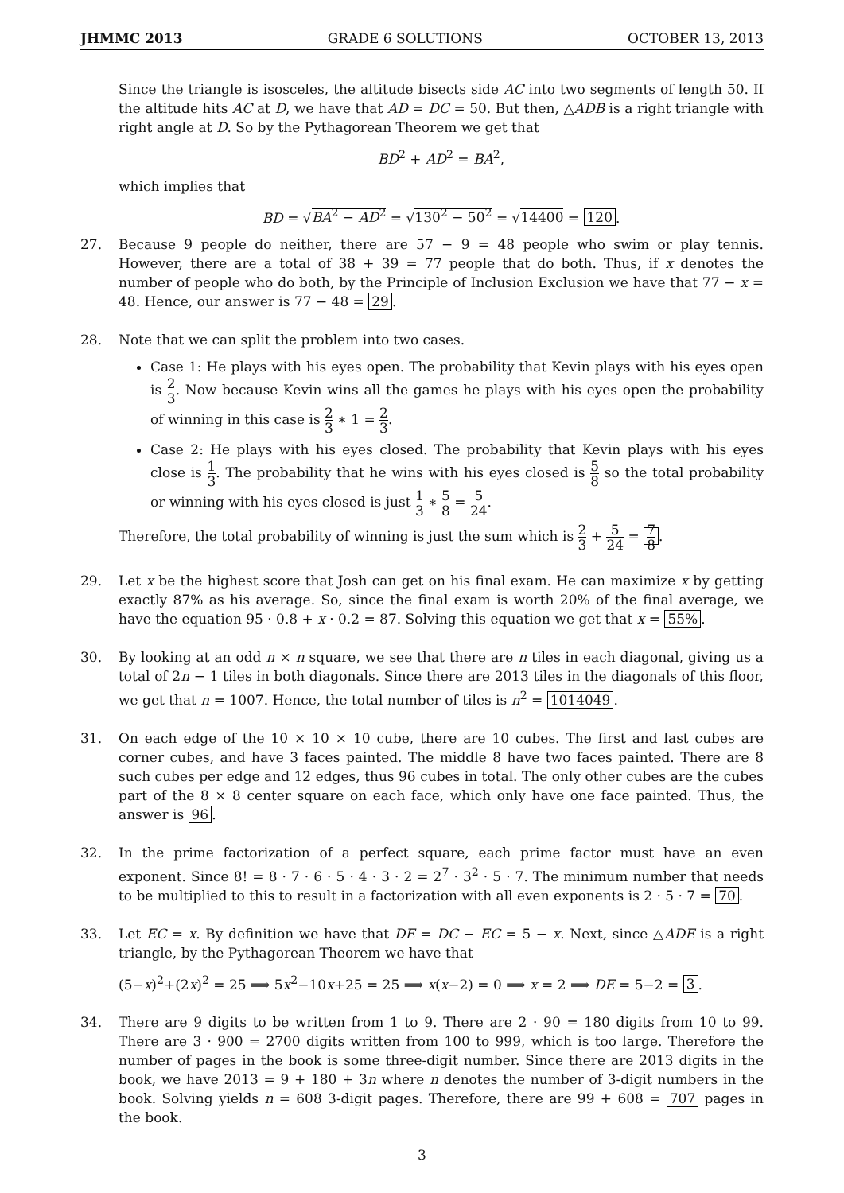JHMMC 2013 GRADE 6 SOLUTIONS OCTOBER 13, 2013
Since the triangle is isosceles, the altitude bisects side AC into two segments of length 50. If the altitude hits AC at D, we have that AD = DC = 50. But then, △ADB is a right triangle with right angle at D. So by the Pythagorean Theorem we get that
BD<sup>2</sup> + AD<sup>2</sup> = BA<sup>2</sup>,
which implies that
BD = √BA<sup>2</sup> − AD<sup>2</sup> = √130<sup>2</sup> − 50<sup>2</sup> = √14400 = 120.
27. Because 9 people do neither, there are 57 − 9 = 48 people who swim or play tennis. However, there are a total of 38 + 39 = 77 people that do both. Thus, if x denotes the number of people who do both, by the Principle of Inclusion Exclusion we have that 77 − x = 48. Hence, our answer is 77 − 48 = 29.
28. Note that we can split the problem into two cases.
Case 1: He plays with his eyes open. The probability that Kevin plays with his eyes open is 2 3. Now because Kevin wins all the games he plays with his eyes open the probability of winning in this case is 2 3 ∗ 1 = 2 3.
Case 2: He plays with his eyes closed. The probability that Kevin plays with his eyes close is 1 3. The probability that he wins with his eyes closed is 5 8 so the total probability or winning with his eyes closed is just 1 3 ∗ 5 8 = 5 24.
Therefore, the total probability of winning is just the sum which is 2 3 + 5 24 = 7 8.
29. Let x be the highest score that Josh can get on his final exam. He can maximize x by getting exactly 87% as his average. So, since the final exam is worth 20% of the final average, we have the equation 95 · 0.8 + x · 0.2 = 87. Solving this equation we get that x = 55%.
30. By looking at an odd n × n square, we see that there are n tiles in each diagonal, giving us a total of 2n − 1 tiles in both diagonals. Since there are 2013 tiles in the diagonals of this floor, we get that n = 1007. Hence, the total number of tiles is n<sup>2</sup> = 1014049.
31. On each edge of the 10 × 10 × 10 cube, there are 10 cubes. The first and last cubes are corner cubes, and have 3 faces painted. The middle 8 have two faces painted. There are 8 such cubes per edge and 12 edges, thus 96 cubes in total. The only other cubes are the cubes part of the 8 × 8 center square on each face, which only have one face painted. Thus, the answer is 96.
32. In the prime factorization of a perfect square, each prime factor must have an even exponent. Since 8! = 8 · 7 · 6 · 5 · 4 · 3 · 2 = 2<sup>7</sup> · 3<sup>2</sup> · 5 · 7. The minimum number that needs to be multiplied to this to result in a factorization with all even exponents is 2 · 5 · 7 = 70.
33. Let EC = x. By definition we have that DE = DC − EC = 5 − x. Next, since △ADE is a right triangle, by the Pythagorean Theorem we have that
(5−x)<sup>2</sup>+(2x)<sup>2</sup> = 25 ⟹ 5x<sup>2</sup>−10x+25 = 25 ⟹ x(x−2) = 0 ⟹ x = 2 ⟹ DE = 5−2 = 3.
34. There are 9 digits to be written from 1 to 9. There are 2 · 90 = 180 digits from 10 to 99. There are 3 · 900 = 2700 digits written from 100 to 999, which is too large. Therefore the number of pages in the book is some three-digit number. Since there are 2013 digits in the book, we have 2013 = 9 + 180 + 3n where n denotes the number of 3-digit numbers in the book. Solving yields n = 608 3-digit pages. Therefore, there are 99 + 608 = 707 pages in the book.
3